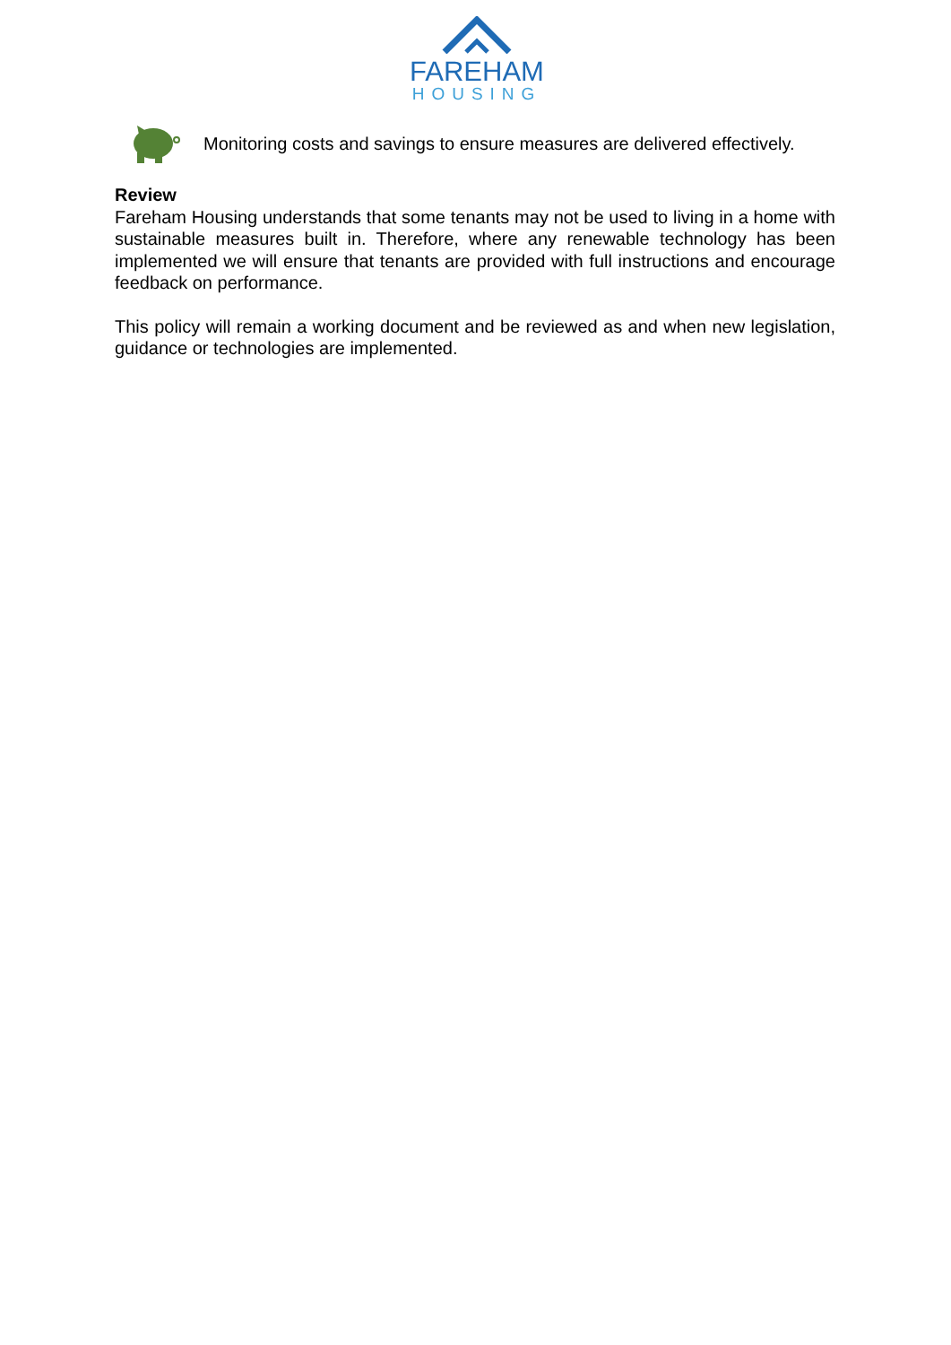FAREHAM
HOUSING
Monitoring costs and savings to ensure measures are delivered effectively.
Review
Fareham Housing understands that some tenants may not be used to living in a home with sustainable measures built in. Therefore, where any renewable technology has been implemented we will ensure that tenants are provided with full instructions and encourage feedback on performance.
This policy will remain a working document and be reviewed as and when new legislation, guidance or technologies are implemented.